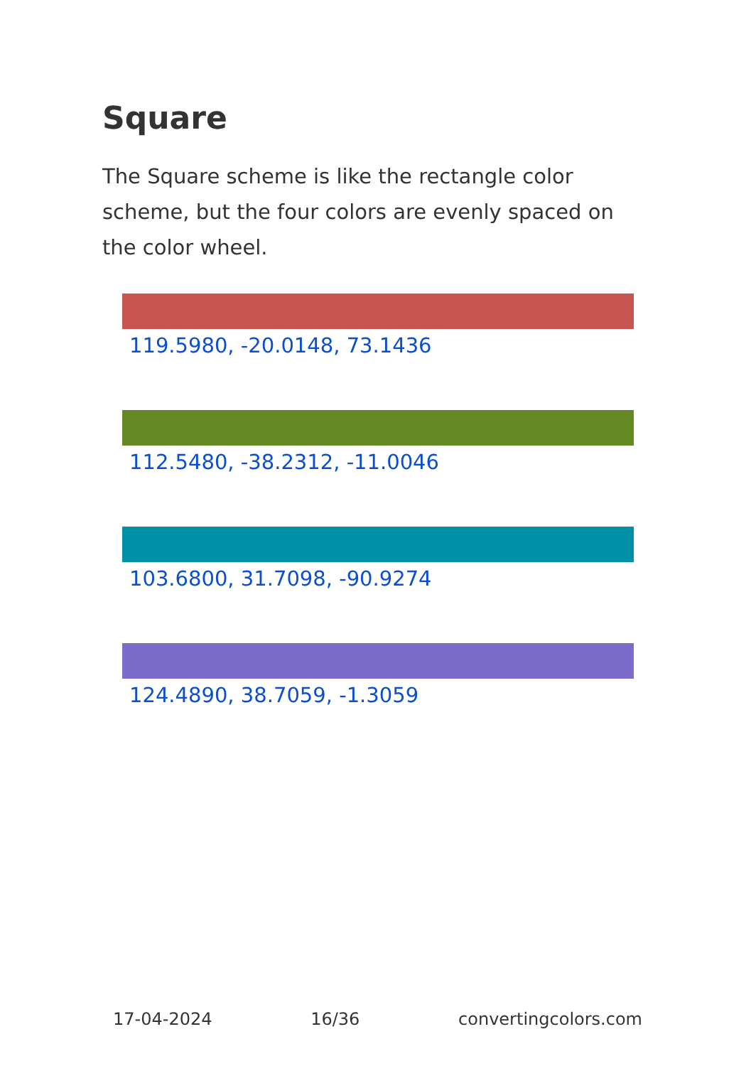Square
The Square scheme is like the rectangle color scheme, but the four colors are evenly spaced on the color wheel.
119.5980, -20.0148, 73.1436
112.5480, -38.2312, -11.0046
103.6800, 31.7098, -90.9274
124.4890, 38.7059, -1.3059
17-04-2024 16/36 convertingcolors.com